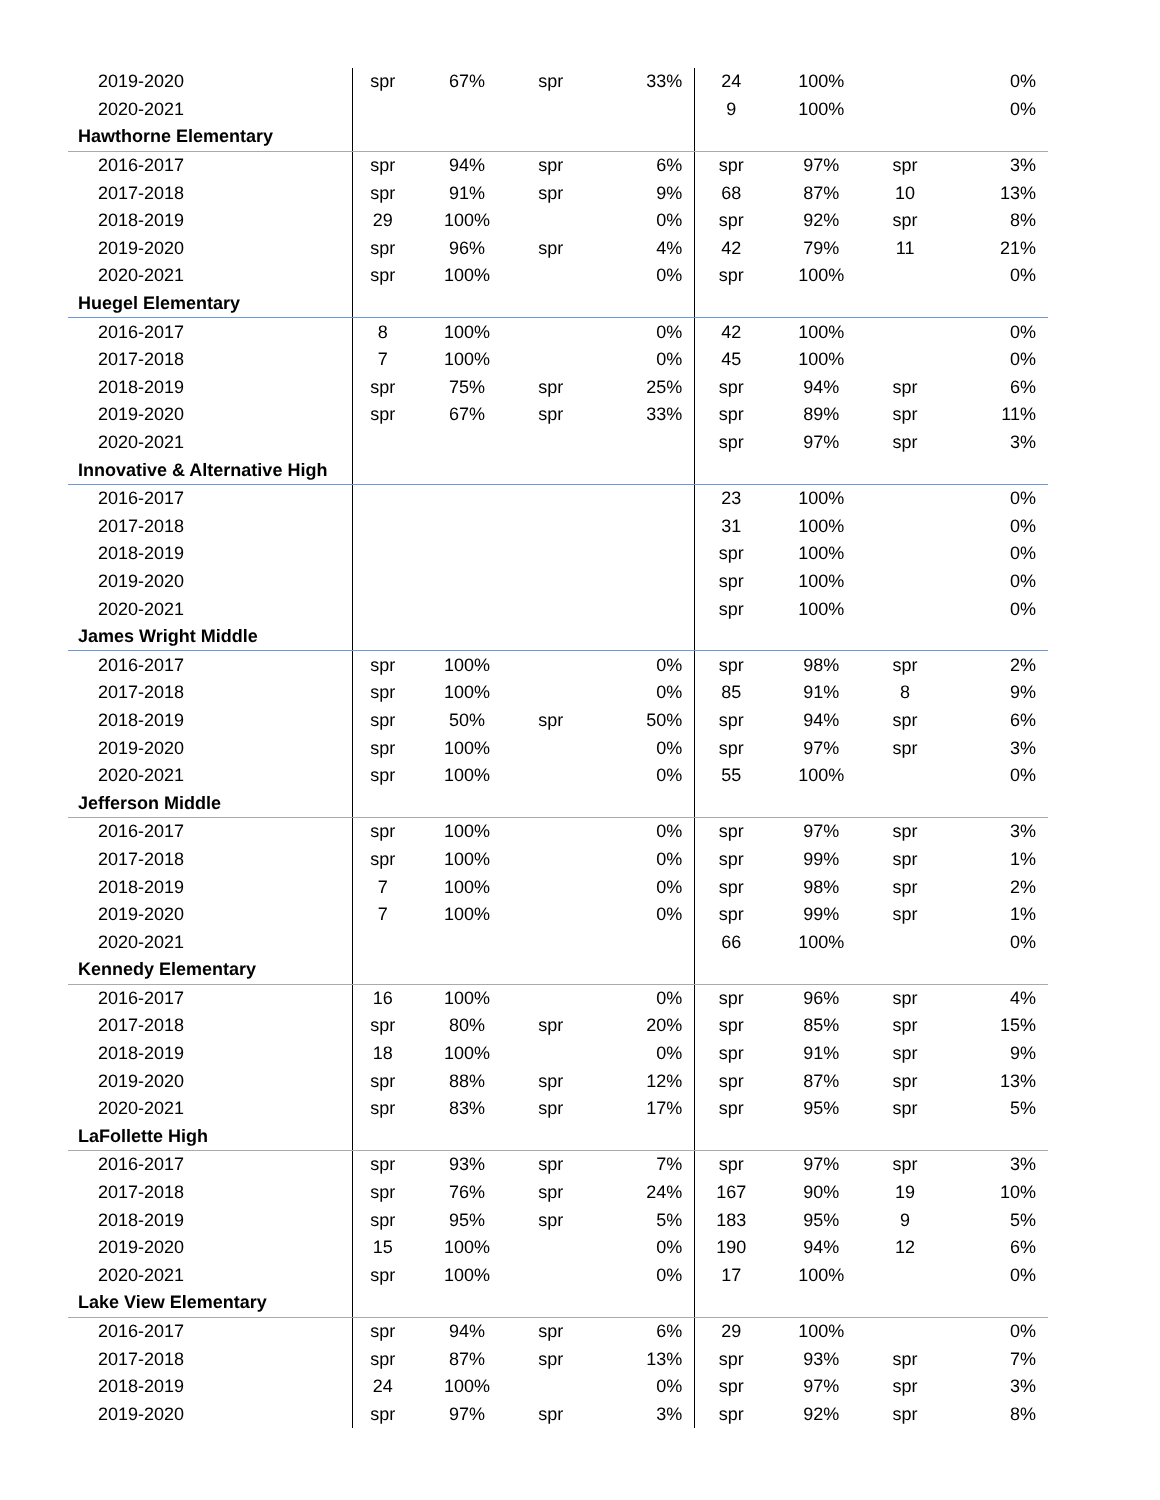| 2019-2020 | spr | 67% | spr | 33% | 24 | 100% | | 0% |
| 2020-2021 | | | | | 9 | 100% | | 0% |
| Hawthorne Elementary | | | | | | | | |
| 2016-2017 | spr | 94% | spr | 6% | spr | 97% | spr | 3% |
| 2017-2018 | spr | 91% | spr | 9% | 68 | 87% | 10 | 13% |
| 2018-2019 | 29 | 100% | | 0% | spr | 92% | spr | 8% |
| 2019-2020 | spr | 96% | spr | 4% | 42 | 79% | 11 | 21% |
| 2020-2021 | spr | 100% | | 0% | spr | 100% | | 0% |
| Huegel Elementary | | | | | | | | |
| 2016-2017 | 8 | 100% | | 0% | 42 | 100% | | 0% |
| 2017-2018 | 7 | 100% | | 0% | 45 | 100% | | 0% |
| 2018-2019 | spr | 75% | spr | 25% | spr | 94% | spr | 6% |
| 2019-2020 | spr | 67% | spr | 33% | spr | 89% | spr | 11% |
| 2020-2021 | | | | | spr | 97% | spr | 3% |
| Innovative & Alternative High | | | | | | | | |
| 2016-2017 | | | | | 23 | 100% | | 0% |
| 2017-2018 | | | | | 31 | 100% | | 0% |
| 2018-2019 | | | | | spr | 100% | | 0% |
| 2019-2020 | | | | | spr | 100% | | 0% |
| 2020-2021 | | | | | spr | 100% | | 0% |
| James Wright Middle | | | | | | | | |
| 2016-2017 | spr | 100% | | 0% | spr | 98% | spr | 2% |
| 2017-2018 | spr | 100% | | 0% | 85 | 91% | 8 | 9% |
| 2018-2019 | spr | 50% | spr | 50% | spr | 94% | spr | 6% |
| 2019-2020 | spr | 100% | | 0% | spr | 97% | spr | 3% |
| 2020-2021 | spr | 100% | | 0% | 55 | 100% | | 0% |
| Jefferson Middle | | | | | | | | |
| 2016-2017 | spr | 100% | | 0% | spr | 97% | spr | 3% |
| 2017-2018 | spr | 100% | | 0% | spr | 99% | spr | 1% |
| 2018-2019 | 7 | 100% | | 0% | spr | 98% | spr | 2% |
| 2019-2020 | 7 | 100% | | 0% | spr | 99% | spr | 1% |
| 2020-2021 | | | | | 66 | 100% | | 0% |
| Kennedy Elementary | | | | | | | | |
| 2016-2017 | 16 | 100% | | 0% | spr | 96% | spr | 4% |
| 2017-2018 | spr | 80% | spr | 20% | spr | 85% | spr | 15% |
| 2018-2019 | 18 | 100% | | 0% | spr | 91% | spr | 9% |
| 2019-2020 | spr | 88% | spr | 12% | spr | 87% | spr | 13% |
| 2020-2021 | spr | 83% | spr | 17% | spr | 95% | spr | 5% |
| LaFollette High | | | | | | | | |
| 2016-2017 | spr | 93% | spr | 7% | spr | 97% | spr | 3% |
| 2017-2018 | spr | 76% | spr | 24% | 167 | 90% | 19 | 10% |
| 2018-2019 | spr | 95% | spr | 5% | 183 | 95% | 9 | 5% |
| 2019-2020 | 15 | 100% | | 0% | 190 | 94% | 12 | 6% |
| 2020-2021 | spr | 100% | | 0% | 17 | 100% | | 0% |
| Lake View Elementary | | | | | | | | |
| 2016-2017 | spr | 94% | spr | 6% | 29 | 100% | | 0% |
| 2017-2018 | spr | 87% | spr | 13% | spr | 93% | spr | 7% |
| 2018-2019 | 24 | 100% | | 0% | spr | 97% | spr | 3% |
| 2019-2020 | spr | 97% | spr | 3% | spr | 92% | spr | 8% |